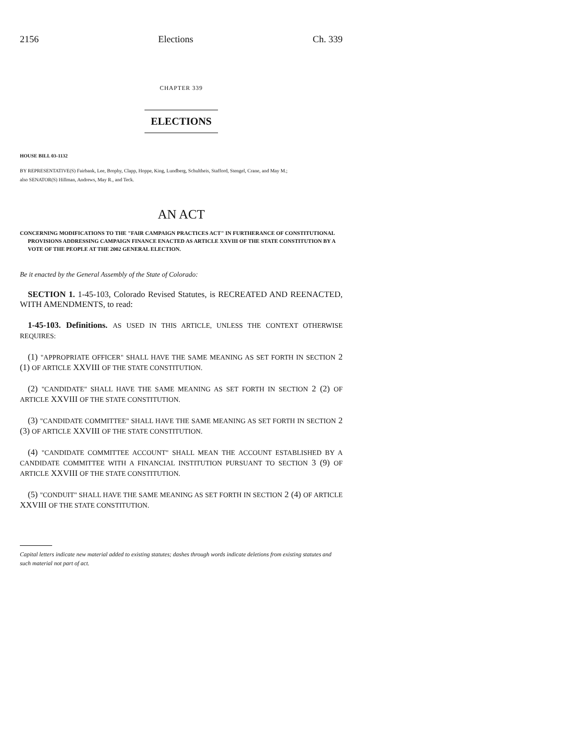2156 Elections Ch. 339
CHAPTER 339
ELECTIONS
HOUSE BILL 03-1132
BY REPRESENTATIVE(S) Fairbank, Lee, Brophy, Clapp, Hoppe, King, Lundberg, Schultheis, Stafford, Stengel, Crane, and May M.;
also SENATOR(S) Hillman, Andrews, May R., and Teck.
AN ACT
CONCERNING MODIFICATIONS TO THE "FAIR CAMPAIGN PRACTICES ACT" IN FURTHERANCE OF CONSTITUTIONAL PROVISIONS ADDRESSING CAMPAIGN FINANCE ENACTED AS ARTICLE XXVIII OF THE STATE CONSTITUTION BY A VOTE OF THE PEOPLE AT THE 2002 GENERAL ELECTION.
Be it enacted by the General Assembly of the State of Colorado:
SECTION 1. 1-45-103, Colorado Revised Statutes, is RECREATED AND REENACTED, WITH AMENDMENTS, to read:
1-45-103. Definitions. AS USED IN THIS ARTICLE, UNLESS THE CONTEXT OTHERWISE REQUIRES:
(1) "APPROPRIATE OFFICER" SHALL HAVE THE SAME MEANING AS SET FORTH IN SECTION 2 (1) OF ARTICLE XXVIII OF THE STATE CONSTITUTION.
(2) "CANDIDATE" SHALL HAVE THE SAME MEANING AS SET FORTH IN SECTION 2 (2) OF ARTICLE XXVIII OF THE STATE CONSTITUTION.
(3) "CANDIDATE COMMITTEE" SHALL HAVE THE SAME MEANING AS SET FORTH IN SECTION 2 (3) OF ARTICLE XXVIII OF THE STATE CONSTITUTION.
(4) "CANDIDATE COMMITTEE ACCOUNT" SHALL MEAN THE ACCOUNT ESTABLISHED BY A CANDIDATE COMMITTEE WITH A FINANCIAL INSTITUTION PURSUANT TO SECTION 3 (9) OF ARTICLE XXVIII OF THE STATE CONSTITUTION.
(5) "CONDUIT" SHALL HAVE THE SAME MEANING AS SET FORTH IN SECTION 2 (4) OF ARTICLE XXVIII OF THE STATE CONSTITUTION.
Capital letters indicate new material added to existing statutes; dashes through words indicate deletions from existing statutes and such material not part of act.